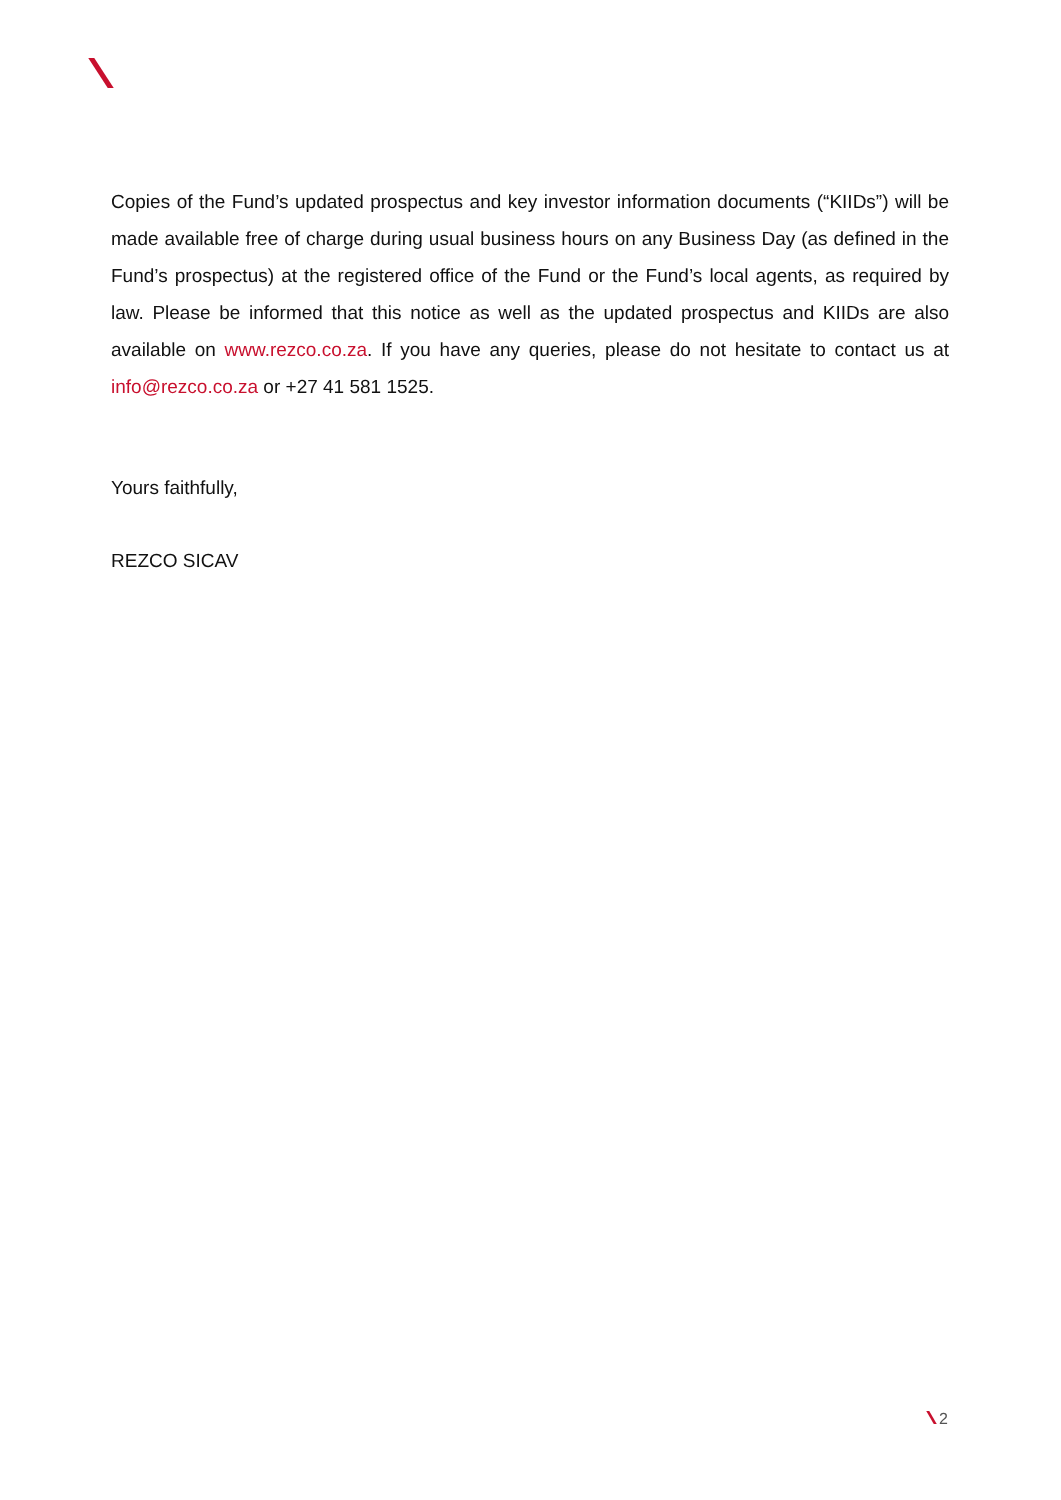Copies of the Fund’s updated prospectus and key investor information documents (“KIIDs”) will be made available free of charge during usual business hours on any Business Day (as defined in the Fund’s prospectus) at the registered office of the Fund or the Fund’s local agents, as required by law. Please be informed that this notice as well as the updated prospectus and KIIDs are also available on www.rezco.co.za. If you have any queries, please do not hesitate to contact us at info@rezco.co.za or +27 41 581 1525.
Yours faithfully,
REZCO SICAV
2